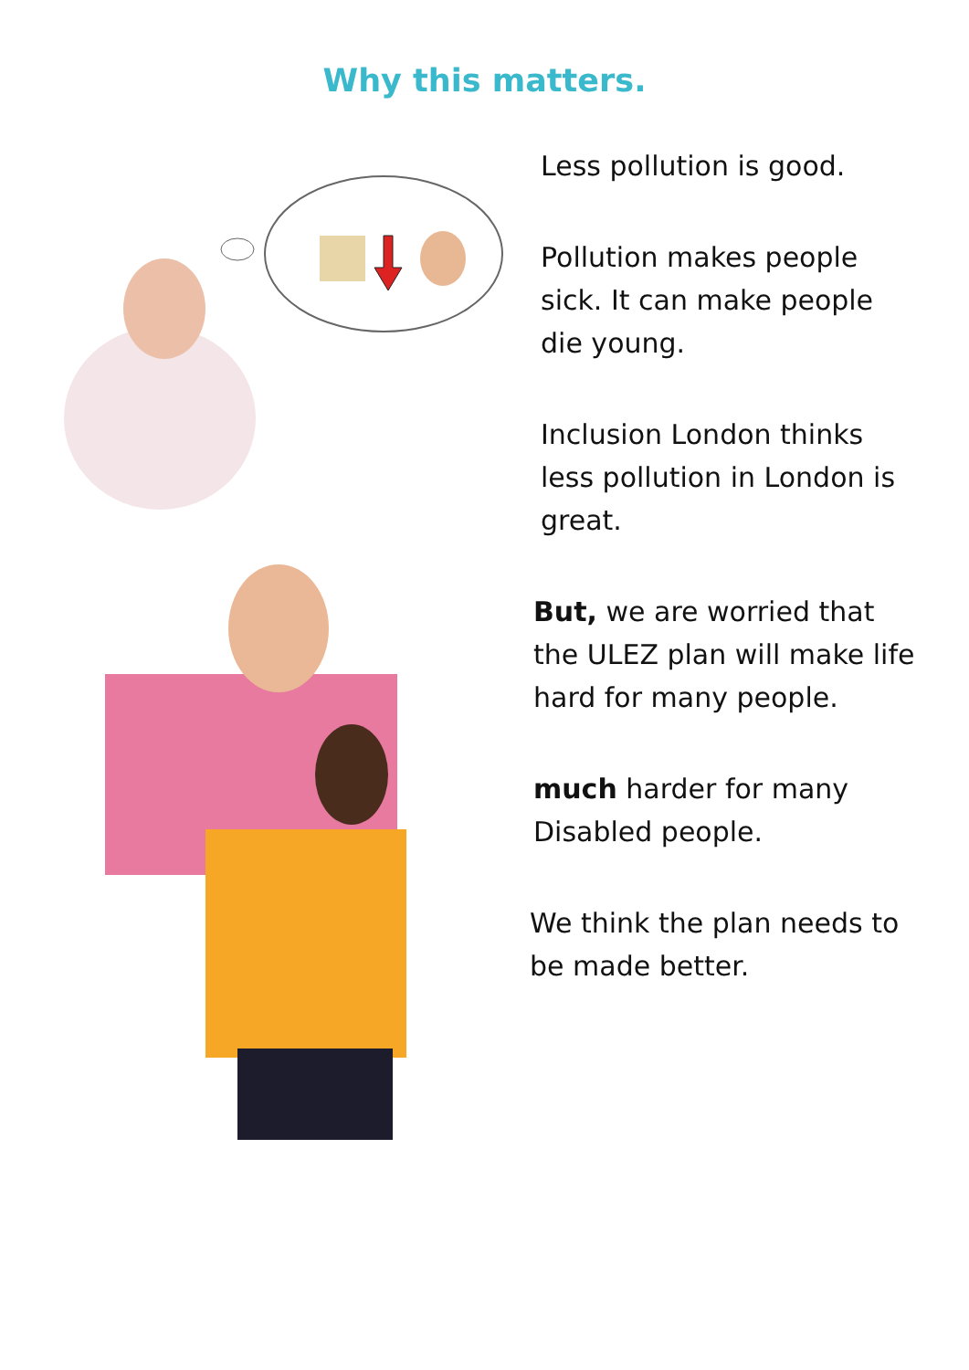Why this matters.
Less pollution is good.
Pollution makes people sick. It can make people die young.
Inclusion London thinks less pollution in London is great.
But, we are worried that the ULEZ plan will make life hard for many people.
much harder for many Disabled people.
We think the plan needs to be made better.